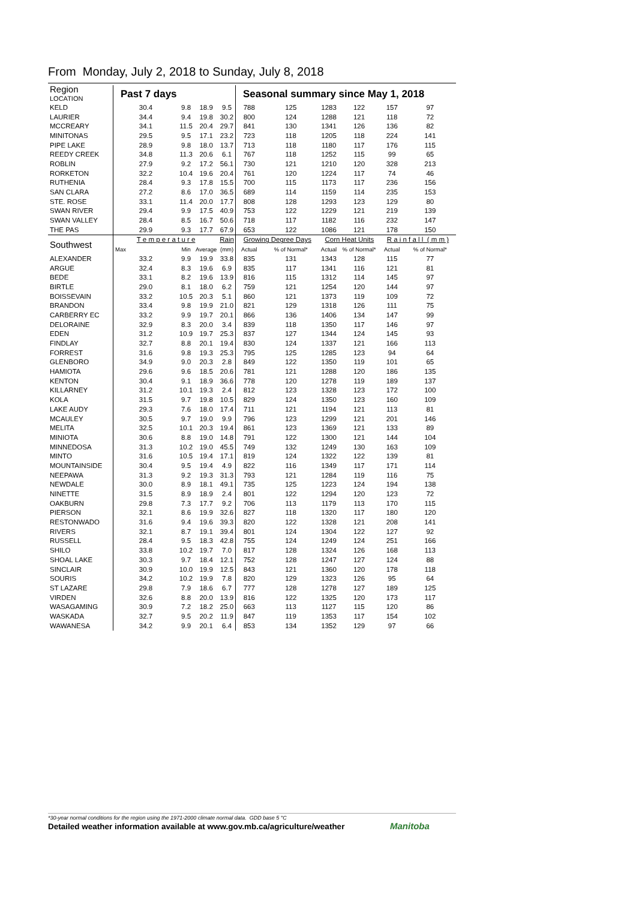From Monday, July 2, 2018 to Sunday, July 8, 2018
| Region LOCATION | Past 7 days | | | | Seasonal summary since May 1, 2018 | | | | | |
| --- | --- | --- | --- | --- | --- | --- | --- | --- | --- | --- |
| KELD | 30.4 | 9.8 | 18.9 | 9.5 | 788 | 125 | 1283 | 122 | 157 | 97 |
| LAURIER | 34.4 | 9.4 | 19.8 | 30.2 | 800 | 124 | 1288 | 121 | 118 | 72 |
| MCCREARY | 34.1 | 11.5 | 20.4 | 29.7 | 841 | 130 | 1341 | 126 | 136 | 82 |
| MINITONAS | 29.5 | 9.5 | 17.1 | 23.2 | 723 | 118 | 1205 | 118 | 224 | 141 |
| PIPE LAKE | 28.9 | 9.8 | 18.0 | 13.7 | 713 | 118 | 1180 | 117 | 176 | 115 |
| REEDY CREEK | 34.8 | 11.3 | 20.6 | 6.1 | 767 | 118 | 1252 | 115 | 99 | 65 |
| ROBLIN | 27.9 | 9.2 | 17.2 | 56.1 | 730 | 121 | 1210 | 120 | 328 | 213 |
| RORKETON | 32.2 | 10.4 | 19.6 | 20.4 | 761 | 120 | 1224 | 117 | 74 | 46 |
| RUTHENIA | 28.4 | 9.3 | 17.8 | 15.5 | 700 | 115 | 1173 | 117 | 236 | 156 |
| SAN CLARA | 27.2 | 8.6 | 17.0 | 36.5 | 689 | 114 | 1159 | 114 | 235 | 153 |
| STE. ROSE | 33.1 | 11.4 | 20.0 | 17.7 | 808 | 128 | 1293 | 123 | 129 | 80 |
| SWAN RIVER | 29.4 | 9.9 | 17.5 | 40.9 | 753 | 122 | 1229 | 121 | 219 | 139 |
| SWAN VALLEY | 28.4 | 8.5 | 16.7 | 50.6 | 718 | 117 | 1182 | 116 | 232 | 147 |
| THE PAS | 29.9 | 9.3 | 17.7 | 67.9 | 653 | 122 | 1086 | 121 | 178 | 150 |
| Southwest | T e m p e r a t u r e | | | Rain | Growing Degree Days | | Corn Heat Units | | R a i n f a l l ( m m ) | |
| | Max | Min | Average | (mm) | Actual | % of Normal* | Actual | % of Normal* | Actual | % of Normal* |
| ALEXANDER | 33.2 | 9.9 | 19.9 | 33.8 | 835 | 131 | 1343 | 128 | 115 | 77 |
| ARGUE | 32.4 | 8.3 | 19.6 | 6.9 | 835 | 117 | 1341 | 116 | 121 | 81 |
| BEDE | 33.1 | 8.2 | 19.6 | 13.9 | 816 | 115 | 1312 | 114 | 145 | 97 |
| BIRTLE | 29.0 | 8.1 | 18.0 | 6.2 | 759 | 121 | 1254 | 120 | 144 | 97 |
| BOISSEVAIN | 33.2 | 10.5 | 20.3 | 5.1 | 860 | 121 | 1373 | 119 | 109 | 72 |
| BRANDON | 33.4 | 9.8 | 19.9 | 21.0 | 821 | 129 | 1318 | 126 | 111 | 75 |
| CARBERRY EC | 33.2 | 9.9 | 19.7 | 20.1 | 866 | 136 | 1406 | 134 | 147 | 99 |
| DELORAINE | 32.9 | 8.3 | 20.0 | 3.4 | 839 | 118 | 1350 | 117 | 146 | 97 |
| EDEN | 31.2 | 10.9 | 19.7 | 25.3 | 837 | 127 | 1344 | 124 | 145 | 93 |
| FINDLAY | 32.7 | 8.8 | 20.1 | 19.4 | 830 | 124 | 1337 | 121 | 166 | 113 |
| FORREST | 31.6 | 9.8 | 19.3 | 25.3 | 795 | 125 | 1285 | 123 | 94 | 64 |
| GLENBORO | 34.9 | 9.0 | 20.3 | 2.8 | 849 | 122 | 1350 | 119 | 101 | 65 |
| HAMIOTA | 29.6 | 9.6 | 18.5 | 20.6 | 781 | 121 | 1288 | 120 | 186 | 135 |
| KENTON | 30.4 | 9.1 | 18.9 | 36.6 | 778 | 120 | 1278 | 119 | 189 | 137 |
| KILLARNEY | 31.2 | 10.1 | 19.3 | 2.4 | 812 | 123 | 1328 | 123 | 172 | 100 |
| KOLA | 31.5 | 9.7 | 19.8 | 10.5 | 829 | 124 | 1350 | 123 | 160 | 109 |
| LAKE AUDY | 29.3 | 7.6 | 18.0 | 17.4 | 711 | 121 | 1194 | 121 | 113 | 81 |
| MCAULEY | 30.5 | 9.7 | 19.0 | 9.9 | 796 | 123 | 1299 | 121 | 201 | 146 |
| MELITA | 32.5 | 10.1 | 20.3 | 19.4 | 861 | 123 | 1369 | 121 | 133 | 89 |
| MINIOTA | 30.6 | 8.8 | 19.0 | 14.8 | 791 | 122 | 1300 | 121 | 144 | 104 |
| MINNEDOSA | 31.3 | 10.2 | 19.0 | 45.5 | 749 | 132 | 1249 | 130 | 163 | 109 |
| MINTO | 31.6 | 10.5 | 19.4 | 17.1 | 819 | 124 | 1322 | 122 | 139 | 81 |
| MOUNTAINSIDE | 30.4 | 9.5 | 19.4 | 4.9 | 822 | 116 | 1349 | 117 | 171 | 114 |
| NEEPAWA | 31.3 | 9.2 | 19.3 | 31.3 | 793 | 121 | 1284 | 119 | 116 | 75 |
| NEWDALE | 30.0 | 8.9 | 18.1 | 49.1 | 735 | 125 | 1223 | 124 | 194 | 138 |
| NINETTE | 31.5 | 8.9 | 18.9 | 2.4 | 801 | 122 | 1294 | 120 | 123 | 72 |
| OAKBURN | 29.8 | 7.3 | 17.7 | 9.2 | 706 | 113 | 1179 | 113 | 170 | 115 |
| PIERSON | 32.1 | 8.6 | 19.9 | 32.6 | 827 | 118 | 1320 | 117 | 180 | 120 |
| RESTONWADO | 31.6 | 9.4 | 19.6 | 39.3 | 820 | 122 | 1328 | 121 | 208 | 141 |
| RIVERS | 32.1 | 8.7 | 19.1 | 39.4 | 801 | 124 | 1304 | 122 | 127 | 92 |
| RUSSELL | 28.4 | 9.5 | 18.3 | 42.8 | 755 | 124 | 1249 | 124 | 251 | 166 |
| SHILO | 33.8 | 10.2 | 19.7 | 7.0 | 817 | 128 | 1324 | 126 | 168 | 113 |
| SHOAL LAKE | 30.3 | 9.7 | 18.4 | 12.1 | 752 | 128 | 1247 | 127 | 124 | 88 |
| SINCLAIR | 30.9 | 10.0 | 19.9 | 12.5 | 843 | 121 | 1360 | 120 | 178 | 118 |
| SOURIS | 34.2 | 10.2 | 19.9 | 7.8 | 820 | 129 | 1323 | 126 | 95 | 64 |
| ST LAZARE | 29.8 | 7.9 | 18.6 | 6.7 | 777 | 128 | 1278 | 127 | 189 | 125 |
| VIRDEN | 32.6 | 8.8 | 20.0 | 13.9 | 816 | 122 | 1325 | 120 | 173 | 117 |
| WASAGAMING | 30.9 | 7.2 | 18.2 | 25.0 | 663 | 113 | 1127 | 115 | 120 | 86 |
| WASKADA | 32.7 | 9.5 | 20.2 | 11.9 | 847 | 119 | 1353 | 117 | 154 | 102 |
| WAWANESA | 34.2 | 9.9 | 20.1 | 6.4 | 853 | 134 | 1352 | 129 | 97 | 66 |
*30-year normal conditions for the region using the 1971-2000 climate normal data. GDD base 5 °C
Detailed weather information available at www.gov.mb.ca/agriculture/weather
Manitoba